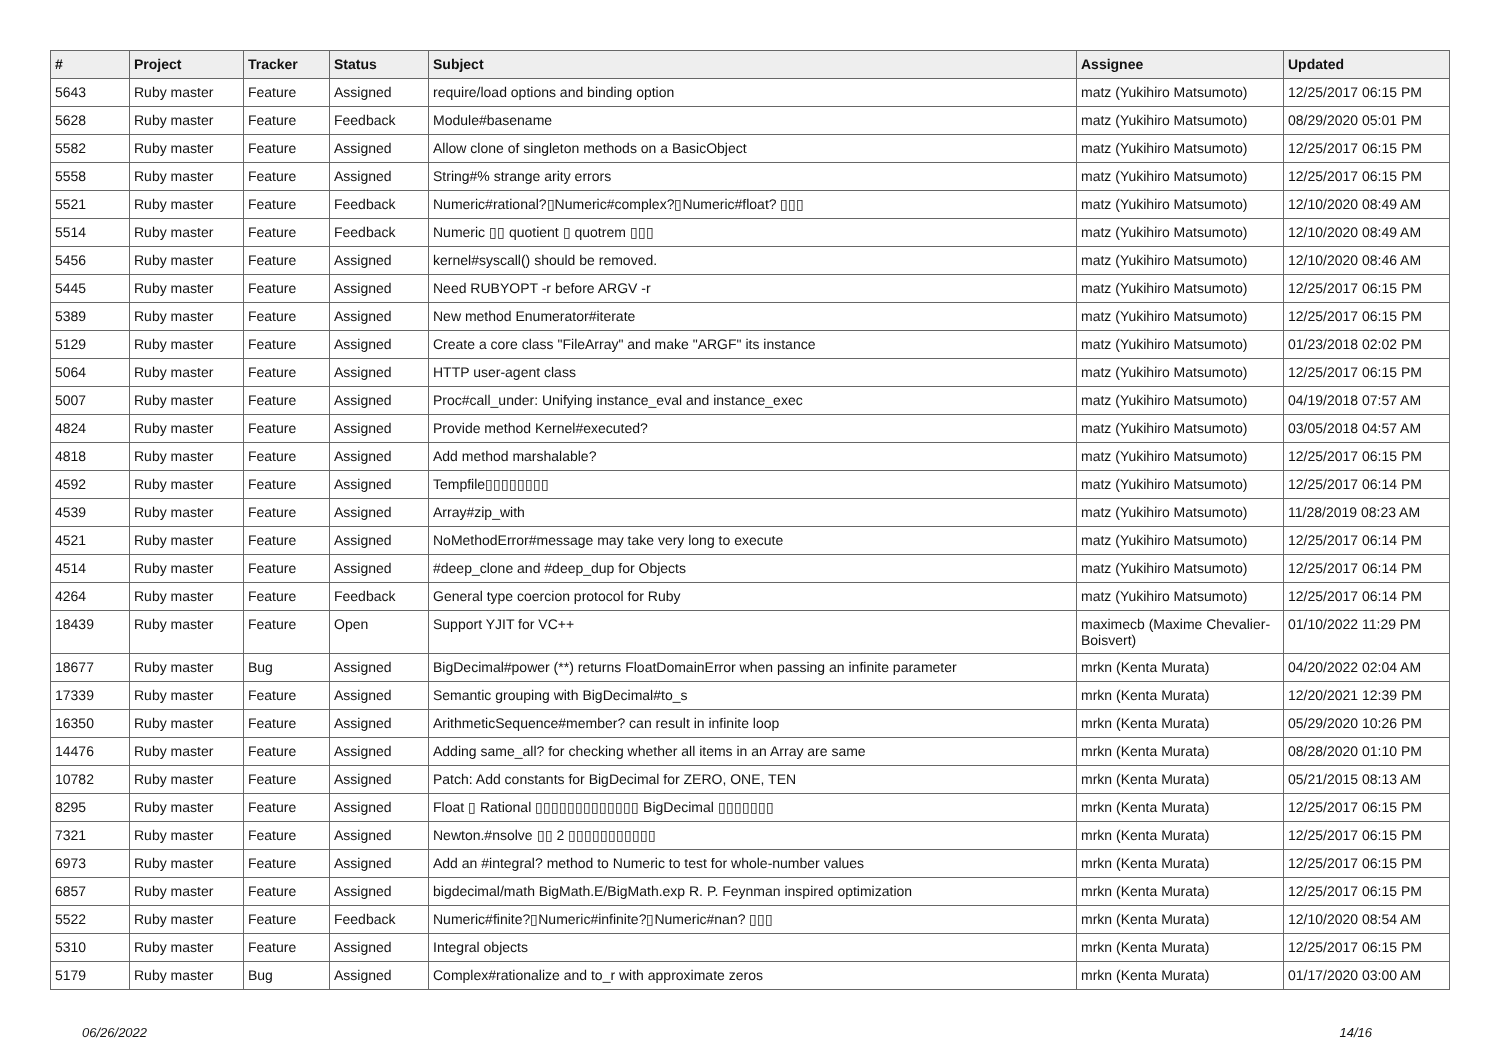| # | Project | Tracker | Status | Subject | Assignee | Updated |
| --- | --- | --- | --- | --- | --- | --- |
| 5643 | Ruby master | Feature | Assigned | require/load options and binding option | matz (Yukihiro Matsumoto) | 12/25/2017 06:15 PM |
| 5628 | Ruby master | Feature | Feedback | Module#basename | matz (Yukihiro Matsumoto) | 08/29/2020 05:01 PM |
| 5582 | Ruby master | Feature | Assigned | Allow clone of singleton methods on a BasicObject | matz (Yukihiro Matsumoto) | 12/25/2017 06:15 PM |
| 5558 | Ruby master | Feature | Assigned | String#% strange arity errors | matz (Yukihiro Matsumoto) | 12/25/2017 06:15 PM |
| 5521 | Ruby master | Feature | Feedback | Numeric#rational?▯Numeric#complex?▯Numeric#float? ▯▯▯ | matz (Yukihiro Matsumoto) | 12/10/2020 08:49 AM |
| 5514 | Ruby master | Feature | Feedback | Numeric ▯▯ quotient ▯ quotrem ▯▯▯ | matz (Yukihiro Matsumoto) | 12/10/2020 08:49 AM |
| 5456 | Ruby master | Feature | Assigned | kernel#syscall() should be removed. | matz (Yukihiro Matsumoto) | 12/10/2020 08:46 AM |
| 5445 | Ruby master | Feature | Assigned | Need RUBYOPT -r before ARGV -r | matz (Yukihiro Matsumoto) | 12/25/2017 06:15 PM |
| 5389 | Ruby master | Feature | Assigned | New method Enumerator#iterate | matz (Yukihiro Matsumoto) | 12/25/2017 06:15 PM |
| 5129 | Ruby master | Feature | Assigned | Create a core class "FileArray" and make "ARGF" its instance | matz (Yukihiro Matsumoto) | 01/23/2018 02:02 PM |
| 5064 | Ruby master | Feature | Assigned | HTTP user-agent class | matz (Yukihiro Matsumoto) | 12/25/2017 06:15 PM |
| 5007 | Ruby master | Feature | Assigned | Proc#call_under: Unifying instance_eval and instance_exec | matz (Yukihiro Matsumoto) | 04/19/2018 07:57 AM |
| 4824 | Ruby master | Feature | Assigned | Provide method Kernel#executed? | matz (Yukihiro Matsumoto) | 03/05/2018 04:57 AM |
| 4818 | Ruby master | Feature | Assigned | Add method marshalable? | matz (Yukihiro Matsumoto) | 12/25/2017 06:15 PM |
| 4592 | Ruby master | Feature | Assigned | Tempfile▯▯▯▯▯▯▯▯ | matz (Yukihiro Matsumoto) | 12/25/2017 06:14 PM |
| 4539 | Ruby master | Feature | Assigned | Array#zip_with | matz (Yukihiro Matsumoto) | 11/28/2019 08:23 AM |
| 4521 | Ruby master | Feature | Assigned | NoMethodError#message may take very long to execute | matz (Yukihiro Matsumoto) | 12/25/2017 06:14 PM |
| 4514 | Ruby master | Feature | Assigned | #deep_clone and #deep_dup for Objects | matz (Yukihiro Matsumoto) | 12/25/2017 06:14 PM |
| 4264 | Ruby master | Feature | Feedback | General type coercion protocol for Ruby | matz (Yukihiro Matsumoto) | 12/25/2017 06:14 PM |
| 18439 | Ruby master | Feature | Open | Support YJIT for VC++ | maximecb (Maxime Chevalier-Boisvert) | 01/10/2022 11:29 PM |
| 18677 | Ruby master | Bug | Assigned | BigDecimal#power (**) returns FloatDomainError when passing an infinite parameter | mrkn (Kenta Murata) | 04/20/2022 02:04 AM |
| 17339 | Ruby master | Feature | Assigned | Semantic grouping with BigDecimal#to_s | mrkn (Kenta Murata) | 12/20/2021 12:39 PM |
| 16350 | Ruby master | Feature | Assigned | ArithmeticSequence#member? can result in infinite loop | mrkn (Kenta Murata) | 05/29/2020 10:26 PM |
| 14476 | Ruby master | Feature | Assigned | Adding same_all? for checking whether all items in an Array are same | mrkn (Kenta Murata) | 08/28/2020 01:10 PM |
| 10782 | Ruby master | Feature | Assigned | Patch: Add constants for BigDecimal for ZERO, ONE, TEN | mrkn (Kenta Murata) | 05/21/2015 08:13 AM |
| 8295 | Ruby master | Feature | Assigned | Float ▯ Rational ▯▯▯▯▯▯▯▯▯▯▯▯▯ BigDecimal ▯▯▯▯▯▯▯ | mrkn (Kenta Murata) | 12/25/2017 06:15 PM |
| 7321 | Ruby master | Feature | Assigned | Newton.#nsolve ▯▯ 2 ▯▯▯▯▯▯▯▯▯▯▯ | mrkn (Kenta Murata) | 12/25/2017 06:15 PM |
| 6973 | Ruby master | Feature | Assigned | Add an #integral? method to Numeric to test for whole-number values | mrkn (Kenta Murata) | 12/25/2017 06:15 PM |
| 6857 | Ruby master | Feature | Assigned | bigdecimal/math BigMath.E/BigMath.exp R. P. Feynman inspired optimization | mrkn (Kenta Murata) | 12/25/2017 06:15 PM |
| 5522 | Ruby master | Feature | Feedback | Numeric#finite?▯Numeric#infinite?▯Numeric#nan? ▯▯▯ | mrkn (Kenta Murata) | 12/10/2020 08:54 AM |
| 5310 | Ruby master | Feature | Assigned | Integral objects | mrkn (Kenta Murata) | 12/25/2017 06:15 PM |
| 5179 | Ruby master | Bug | Assigned | Complex#rationalize and to_r with approximate zeros | mrkn (Kenta Murata) | 01/17/2020 03:00 AM |
06/26/2022 14/16